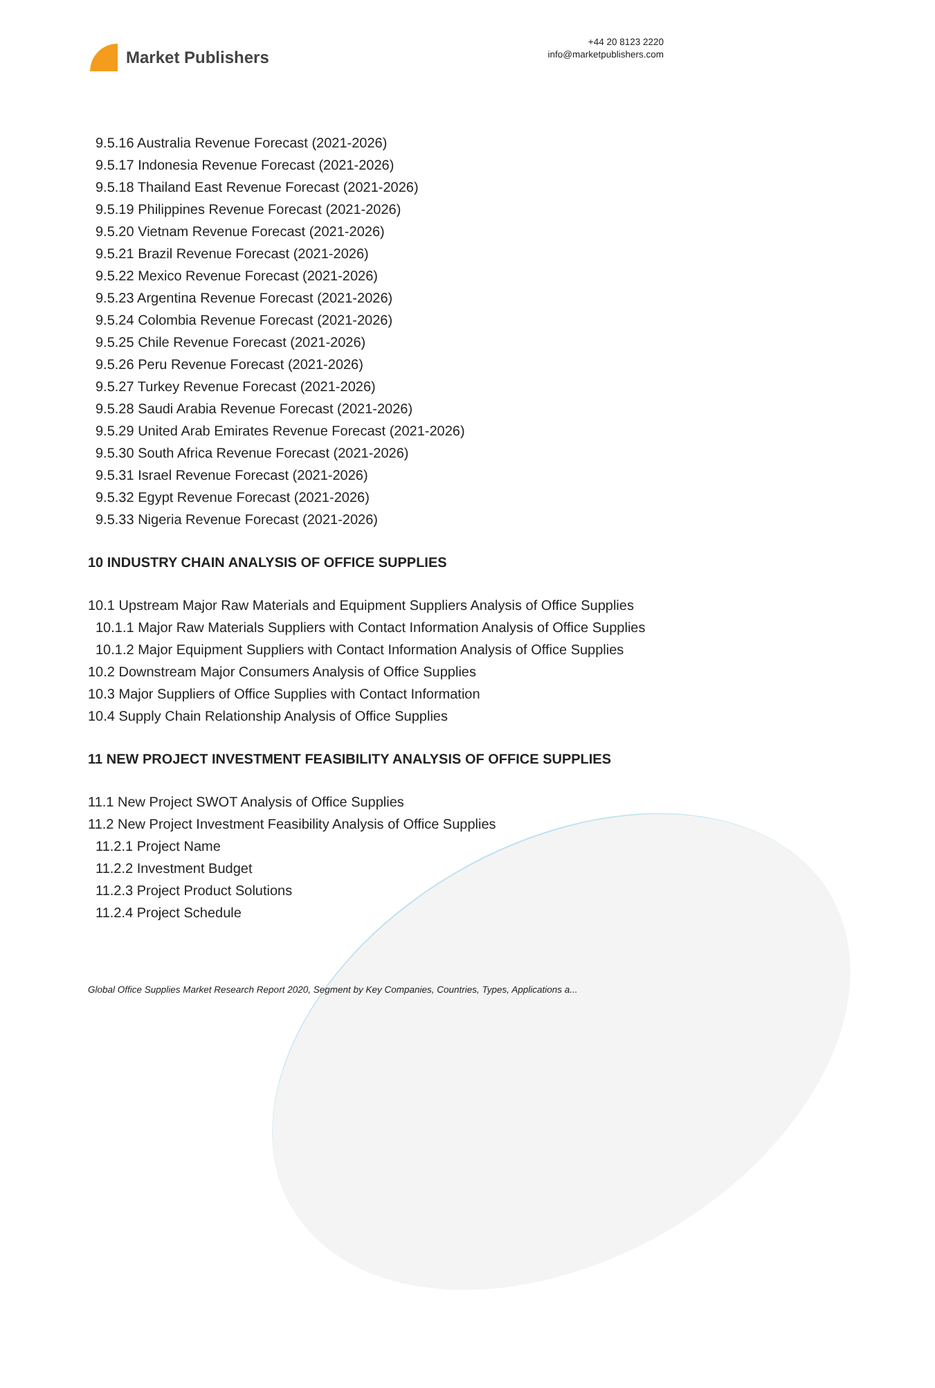Market Publishers
+44 20 8123 2220
info@marketpublishers.com
9.5.16 Australia Revenue Forecast (2021-2026)
9.5.17 Indonesia Revenue Forecast (2021-2026)
9.5.18 Thailand East Revenue Forecast (2021-2026)
9.5.19 Philippines Revenue Forecast (2021-2026)
9.5.20 Vietnam Revenue Forecast (2021-2026)
9.5.21 Brazil Revenue Forecast (2021-2026)
9.5.22 Mexico Revenue Forecast (2021-2026)
9.5.23 Argentina Revenue Forecast (2021-2026)
9.5.24 Colombia Revenue Forecast (2021-2026)
9.5.25 Chile Revenue Forecast (2021-2026)
9.5.26 Peru Revenue Forecast (2021-2026)
9.5.27 Turkey Revenue Forecast (2021-2026)
9.5.28 Saudi Arabia Revenue Forecast (2021-2026)
9.5.29 United Arab Emirates Revenue Forecast (2021-2026)
9.5.30 South Africa Revenue Forecast (2021-2026)
9.5.31 Israel Revenue Forecast (2021-2026)
9.5.32 Egypt Revenue Forecast (2021-2026)
9.5.33 Nigeria Revenue Forecast (2021-2026)
10 INDUSTRY CHAIN ANALYSIS OF OFFICE SUPPLIES
10.1 Upstream Major Raw Materials and Equipment Suppliers Analysis of Office Supplies
10.1.1 Major Raw Materials Suppliers with Contact Information Analysis of Office Supplies
10.1.2 Major Equipment Suppliers with Contact Information Analysis of Office Supplies
10.2 Downstream Major Consumers Analysis of Office Supplies
10.3 Major Suppliers of Office Supplies with Contact Information
10.4 Supply Chain Relationship Analysis of Office Supplies
11 NEW PROJECT INVESTMENT FEASIBILITY ANALYSIS OF OFFICE SUPPLIES
11.1 New Project SWOT Analysis of Office Supplies
11.2 New Project Investment Feasibility Analysis of Office Supplies
11.2.1 Project Name
11.2.2 Investment Budget
11.2.3 Project Product Solutions
11.2.4 Project Schedule
Global Office Supplies Market Research Report 2020, Segment by Key Companies, Countries, Types, Applications a...